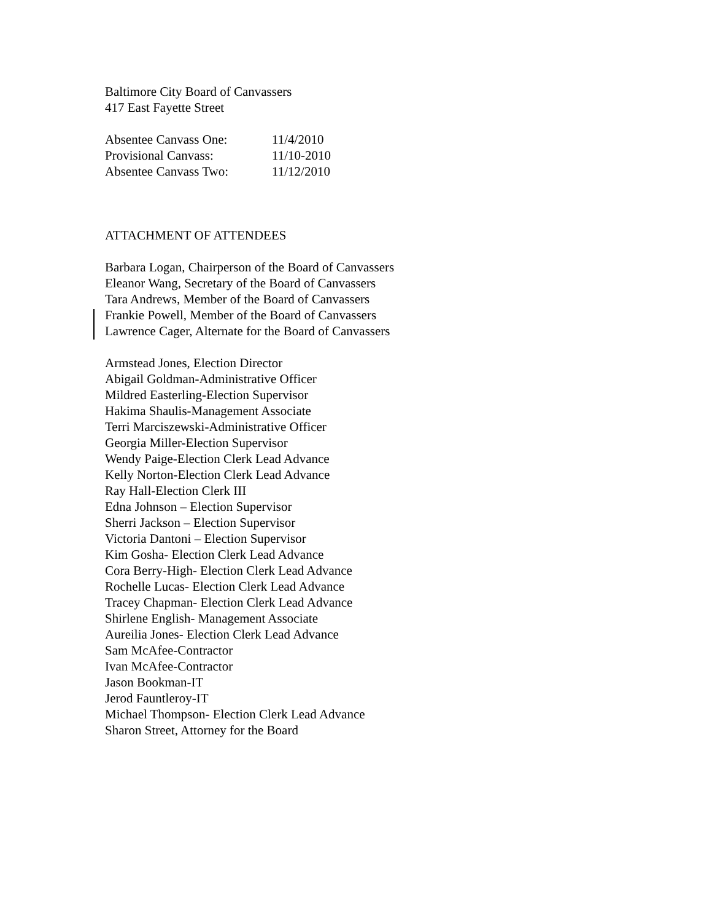Baltimore City Board of Canvassers
417 East Fayette Street
Absentee Canvass One: 11/4/2010
Provisional Canvass: 11/10-2010
Absentee Canvass Two: 11/12/2010
ATTACHMENT OF ATTENDEES
Barbara Logan, Chairperson of the Board of Canvassers
Eleanor Wang, Secretary of the Board of Canvassers
Tara Andrews, Member of the Board of Canvassers
Frankie Powell, Member of the Board of Canvassers
Lawrence Cager, Alternate for the Board of Canvassers
Armstead Jones, Election Director
Abigail Goldman-Administrative Officer
Mildred Easterling-Election Supervisor
Hakima Shaulis-Management Associate
Terri Marciszewski-Administrative Officer
Georgia Miller-Election Supervisor
Wendy Paige-Election Clerk Lead Advance
Kelly Norton-Election Clerk Lead Advance
Ray Hall-Election Clerk III
Edna Johnson – Election Supervisor
Sherri Jackson – Election Supervisor
Victoria Dantoni – Election Supervisor
Kim Gosha- Election Clerk Lead Advance
Cora Berry-High- Election Clerk Lead Advance
Rochelle Lucas- Election Clerk Lead Advance
Tracey Chapman- Election Clerk Lead Advance
Shirlene English- Management Associate
Aureilia Jones- Election Clerk Lead Advance
Sam McAfee-Contractor
Ivan McAfee-Contractor
Jason Bookman-IT
Jerod Fauntleroy-IT
Michael Thompson- Election Clerk Lead Advance
Sharon Street, Attorney for the Board